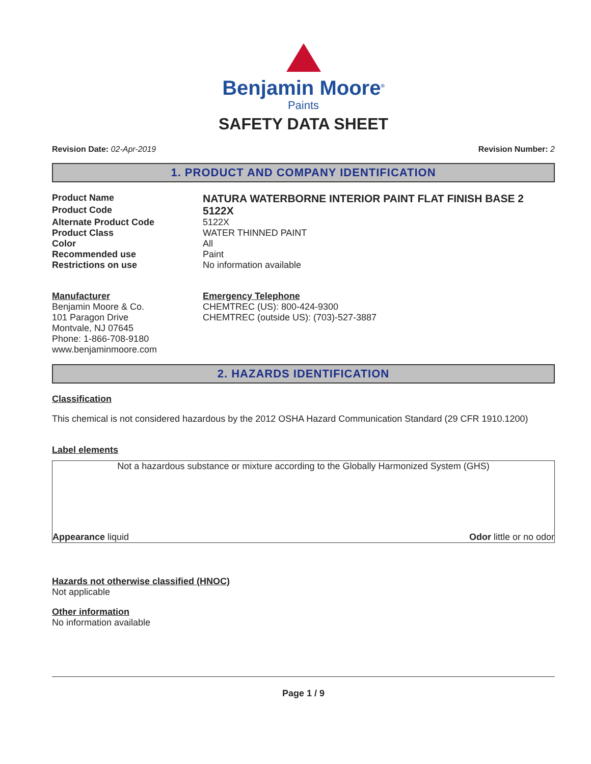Benjamin Moore<sup>®</sup>
Paints
SAFETY DATA SHEET
Revision Date: 02-Apr-2019 Revision Number: 2
1. PRODUCT AND COMPANY IDENTIFICATION
Product Name
NATURA WATERBORNE INTERIOR PAINT FLAT FINISH BASE 2
Product Code
5122X
Alternate Product Code 5122X
Product Class WATER THINNED PAINT
Color All
Recommended use Paint
Restrictions on use No information available
Manufacturer
Benjamin Moore & Co.
101 Paragon Drive
Montvale, NJ 07645
Phone: 1-866-708-9180
www.benjaminmoore.com
Emergency Telephone
CHEMTREC (US): 800-424-9300
CHEMTREC (outside US): (703)-527-3887
2. HAZARDS IDENTIFICATION
Classification
This chemical is not considered hazardous by the 2012 OSHA Hazard Communication Standard (29 CFR 1910.1200)
Label elements
Not a hazardous substance or mixture according to the Globally Harmonized System (GHS)
Appearance liquid Odor little or no odor
Hazards not otherwise classified (HNOC)
Not applicable
Other information
No information available
Page 1 / 9